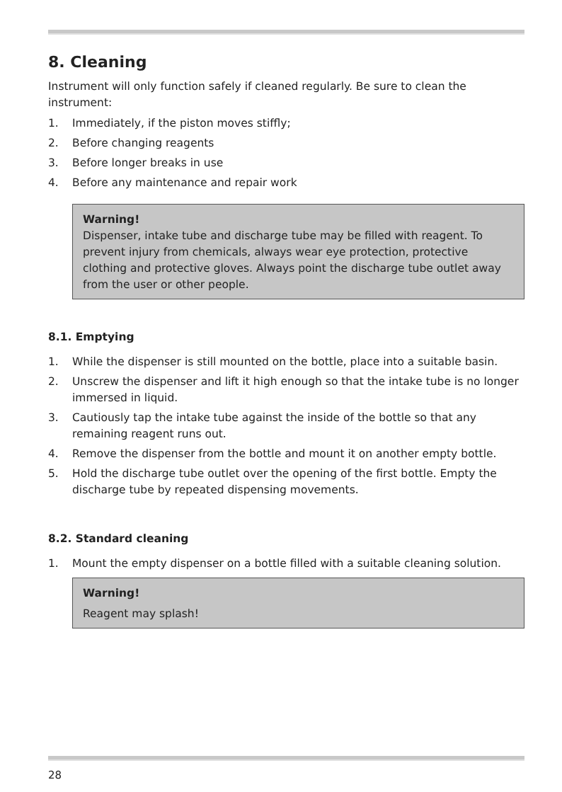8. Cleaning
Instrument will only function safely if cleaned regularly. Be sure to clean the instrument:
1. Immediately, if the piston moves stiffly;
2. Before changing reagents
3. Before longer breaks in use
4. Before any maintenance and repair work
Warning!
Dispenser, intake tube and discharge tube may be filled with reagent. To prevent injury from chemicals, always wear eye protection, protective clothing and protective gloves. Always point the discharge tube outlet away from the user or other people.
8.1. Emptying
1. While the dispenser is still mounted on the bottle, place into a suitable basin.
2. Unscrew the dispenser and lift it high enough so that the intake tube is no longer immersed in liquid.
3. Cautiously tap the intake tube against the inside of the bottle so that any remaining reagent runs out.
4. Remove the dispenser from the bottle and mount it on another empty bottle.
5. Hold the discharge tube outlet over the opening of the first bottle. Empty the discharge tube by repeated dispensing movements.
8.2. Standard cleaning
1. Mount the empty dispenser on a bottle filled with a suitable cleaning solution.
Warning!
Reagent may splash!
28